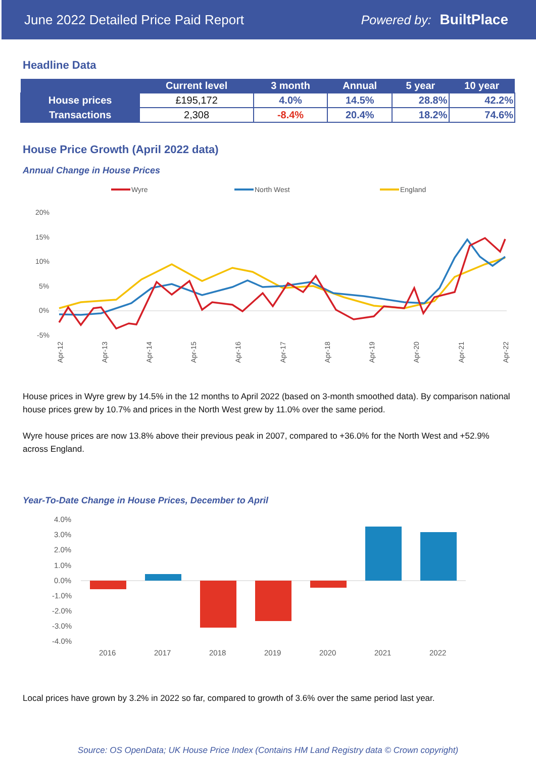June 2022 Detailed Price Paid Report Powered by: BuiltPlace
Headline Data
| | Current level | 3 month | Annual | 5 year | 10 year |
| --- | --- | --- | --- | --- | --- |
| House prices | £195,172 | 4.0% | 14.5% | 28.8% | 42.2% |
| Transactions | 2,308 | -8.4% | 20.4% | 18.2% | 74.6% |
House Price Growth (April 2022 data)
Annual Change in House Prices
Wyre
North West
England
20%
15%
10%
5%
0%
-5%
Apr-12
Apr-13
Apr-14
Apr-15
Apr-16
Apr-17
Apr-18
Apr-19
Apr-20
Apr-21
Apr-22
House prices in Wyre grew by 14.5% in the 12 months to April 2022 (based on 3-month smoothed data). By comparison national house prices grew by 10.7% and prices in the North West grew by 11.0% over the same period.
Wyre house prices are now 13.8% above their previous peak in 2007, compared to +36.0% for the North West and +52.9% across England.
Year-To-Date Change in House Prices, December to April
4.0%
3.0%
2.0%
1.0%
0.0%
-1.0%
-2.0%
-3.0%
-4.0%
2016
2017
2018
2019
2020
2021
2022
Local prices have grown by 3.2% in 2022 so far, compared to growth of 3.6% over the same period last year.
Source: OS OpenData; UK House Price Index (Contains HM Land Registry data © Crown copyright)